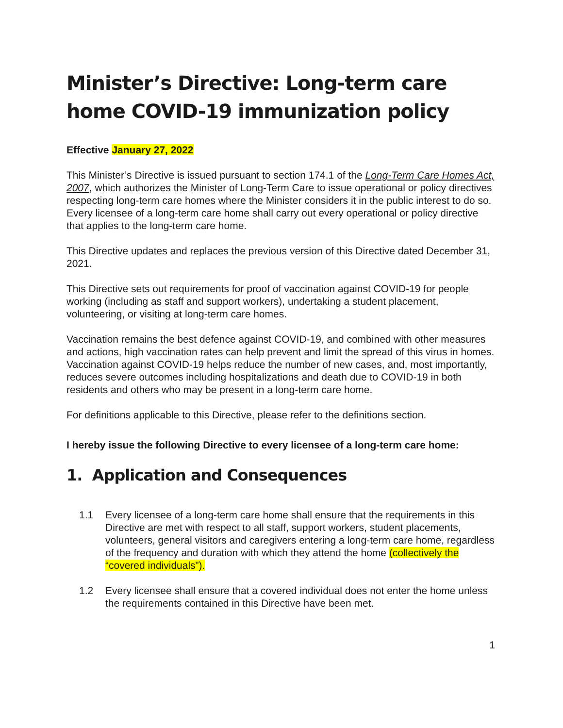Minister’s Directive: Long-term care home COVID-19 immunization policy
Effective January 27, 2022
This Minister’s Directive is issued pursuant to section 174.1 of the Long-Term Care Homes Act, 2007, which authorizes the Minister of Long-Term Care to issue operational or policy directives respecting long-term care homes where the Minister considers it in the public interest to do so. Every licensee of a long-term care home shall carry out every operational or policy directive that applies to the long-term care home.
This Directive updates and replaces the previous version of this Directive dated December 31, 2021.
This Directive sets out requirements for proof of vaccination against COVID-19 for people working (including as staff and support workers), undertaking a student placement, volunteering, or visiting at long-term care homes.
Vaccination remains the best defence against COVID-19, and combined with other measures and actions, high vaccination rates can help prevent and limit the spread of this virus in homes. Vaccination against COVID-19 helps reduce the number of new cases, and, most importantly, reduces severe outcomes including hospitalizations and death due to COVID-19 in both residents and others who may be present in a long-term care home.
For definitions applicable to this Directive, please refer to the definitions section.
I hereby issue the following Directive to every licensee of a long-term care home:
1. Application and Consequences
1.1 Every licensee of a long-term care home shall ensure that the requirements in this Directive are met with respect to all staff, support workers, student placements, volunteers, general visitors and caregivers entering a long-term care home, regardless of the frequency and duration with which they attend the home (collectively the “covered individuals”).
1.2 Every licensee shall ensure that a covered individual does not enter the home unless the requirements contained in this Directive have been met.
1